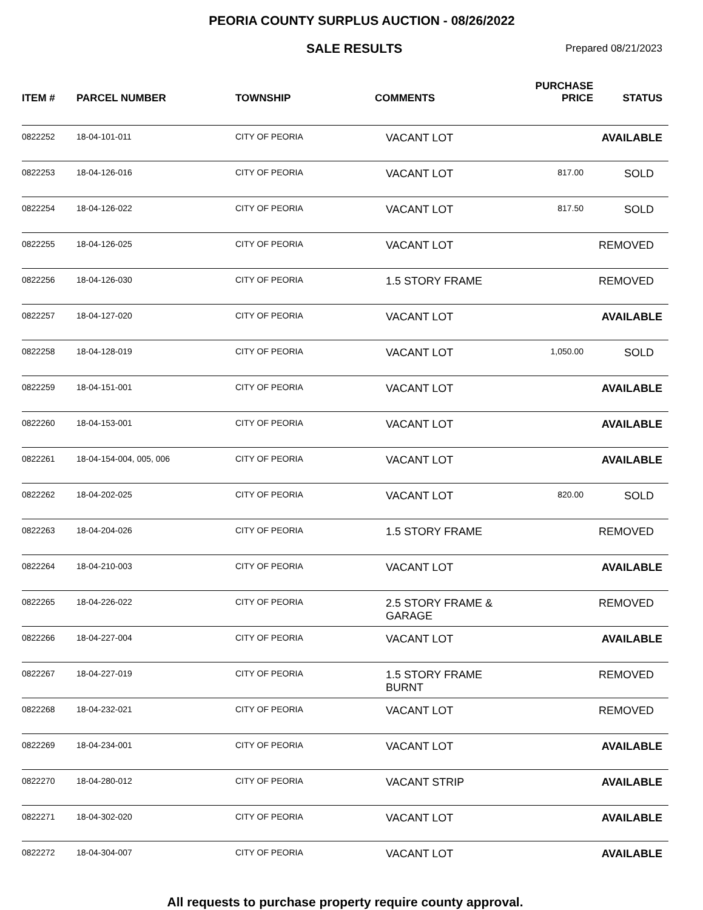PEORIA COUNTY SURPLUS AUCTION - 08/26/2022
SALE RESULTS
Prepared 08/21/2023
| ITEM # | PARCEL NUMBER | TOWNSHIP | COMMENTS | PURCHASE PRICE | STATUS |
| --- | --- | --- | --- | --- | --- |
| 0822252 | 18-04-101-011 | CITY OF PEORIA | VACANT LOT | | AVAILABLE |
| 0822253 | 18-04-126-016 | CITY OF PEORIA | VACANT LOT | 817.00 | SOLD |
| 0822254 | 18-04-126-022 | CITY OF PEORIA | VACANT LOT | 817.50 | SOLD |
| 0822255 | 18-04-126-025 | CITY OF PEORIA | VACANT LOT | | REMOVED |
| 0822256 | 18-04-126-030 | CITY OF PEORIA | 1.5 STORY FRAME | | REMOVED |
| 0822257 | 18-04-127-020 | CITY OF PEORIA | VACANT LOT | | AVAILABLE |
| 0822258 | 18-04-128-019 | CITY OF PEORIA | VACANT LOT | 1,050.00 | SOLD |
| 0822259 | 18-04-151-001 | CITY OF PEORIA | VACANT LOT | | AVAILABLE |
| 0822260 | 18-04-153-001 | CITY OF PEORIA | VACANT LOT | | AVAILABLE |
| 0822261 | 18-04-154-004, 005, 006 | CITY OF PEORIA | VACANT LOT | | AVAILABLE |
| 0822262 | 18-04-202-025 | CITY OF PEORIA | VACANT LOT | 820.00 | SOLD |
| 0822263 | 18-04-204-026 | CITY OF PEORIA | 1.5 STORY FRAME | | REMOVED |
| 0822264 | 18-04-210-003 | CITY OF PEORIA | VACANT LOT | | AVAILABLE |
| 0822265 | 18-04-226-022 | CITY OF PEORIA | 2.5 STORY FRAME & GARAGE | | REMOVED |
| 0822266 | 18-04-227-004 | CITY OF PEORIA | VACANT LOT | | AVAILABLE |
| 0822267 | 18-04-227-019 | CITY OF PEORIA | 1.5 STORY FRAME BURNT | | REMOVED |
| 0822268 | 18-04-232-021 | CITY OF PEORIA | VACANT LOT | | REMOVED |
| 0822269 | 18-04-234-001 | CITY OF PEORIA | VACANT LOT | | AVAILABLE |
| 0822270 | 18-04-280-012 | CITY OF PEORIA | VACANT STRIP | | AVAILABLE |
| 0822271 | 18-04-302-020 | CITY OF PEORIA | VACANT LOT | | AVAILABLE |
| 0822272 | 18-04-304-007 | CITY OF PEORIA | VACANT LOT | | AVAILABLE |
All requests to purchase property require county approval.